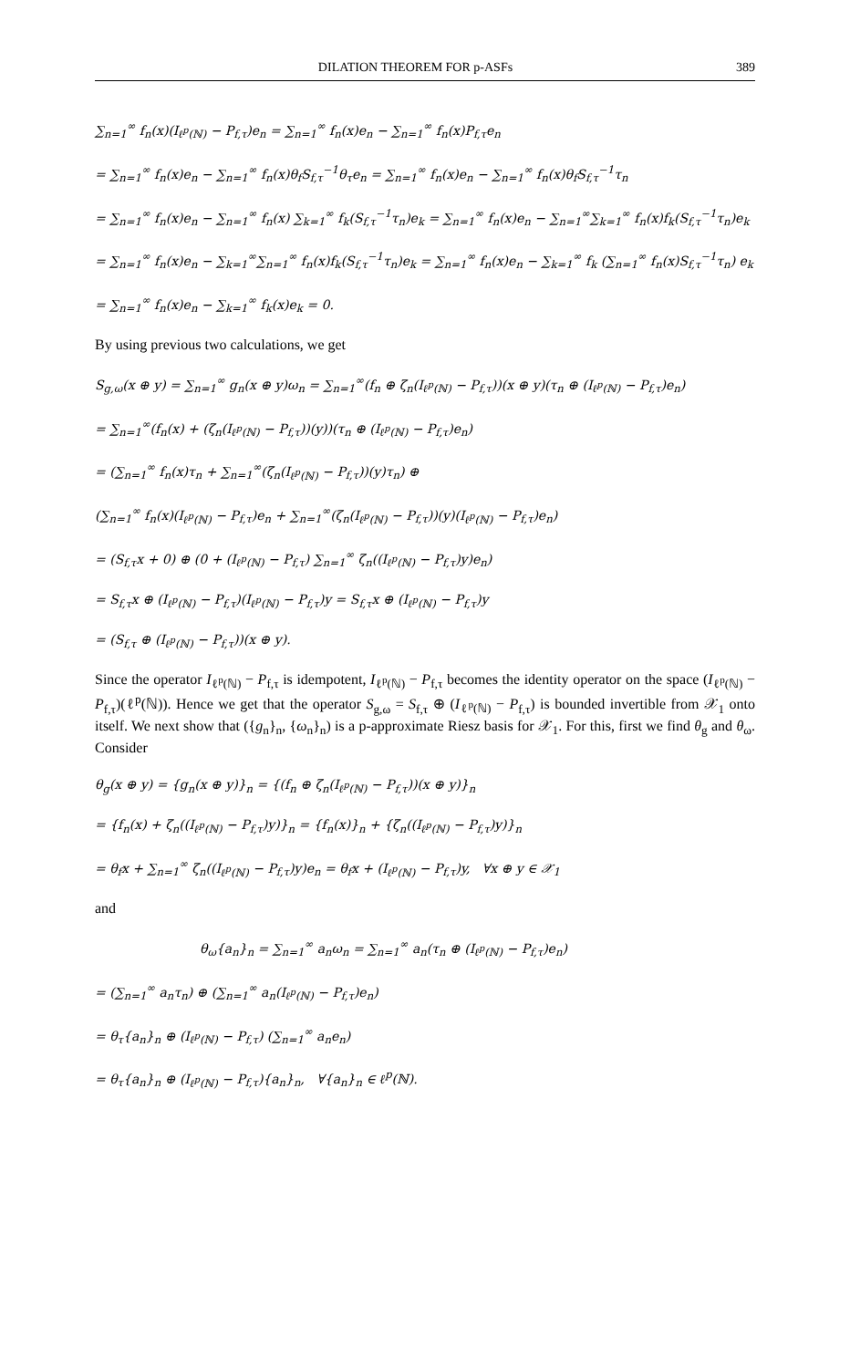DILATION THEOREM FOR p-ASFs 389
∑<sub>n=1</sub><sup>∞</sup> f<sub>n</sub>(x)(I<sub>ℓ<sup>p</sup>(ℕ)</sub> − P<sub>f,τ</sub>)e<sub>n</sub> = ∑<sub>n=1</sub><sup>∞</sup> f<sub>n</sub>(x)e<sub>n</sub> − ∑<sub>n=1</sub><sup>∞</sup> f<sub>n</sub>(x)P<sub>f,τ</sub>e<sub>n</sub>
= ∑<sub>n=1</sub><sup>∞</sup> f<sub>n</sub>(x)e<sub>n</sub> − ∑<sub>n=1</sub><sup>∞</sup> f<sub>n</sub>(x)θ<sub>f</sub>S<sub>f,τ</sub><sup>−1</sup>θ<sub>τ</sub>e<sub>n</sub> = ∑<sub>n=1</sub><sup>∞</sup> f<sub>n</sub>(x)e<sub>n</sub> − ∑<sub>n=1</sub><sup>∞</sup> f<sub>n</sub>(x)θ<sub>f</sub>S<sub>f,τ</sub><sup>−1</sup>τ<sub>n</sub>
= ∑<sub>n=1</sub><sup>∞</sup> f<sub>n</sub>(x)e<sub>n</sub> − ∑<sub>n=1</sub><sup>∞</sup> f<sub>n</sub>(x) ∑<sub>k=1</sub><sup>∞</sup> f<sub>k</sub>(S<sub>f,τ</sub><sup>−1</sup>τ<sub>n</sub>)e<sub>k</sub> = ∑<sub>n=1</sub><sup>∞</sup> f<sub>n</sub>(x)e<sub>n</sub> − ∑<sub>n=1</sub><sup>∞</sup>∑<sub>k=1</sub><sup>∞</sup> f<sub>n</sub>(x)f<sub>k</sub>(S<sub>f,τ</sub><sup>−1</sup>τ<sub>n</sub>)e<sub>k</sub>
= ∑<sub>n=1</sub><sup>∞</sup> f<sub>n</sub>(x)e<sub>n</sub> − ∑<sub>k=1</sub><sup>∞</sup>∑<sub>n=1</sub><sup>∞</sup> f<sub>n</sub>(x)f<sub>k</sub>(S<sub>f,τ</sub><sup>−1</sup>τ<sub>n</sub>)e<sub>k</sub> = ∑<sub>n=1</sub><sup>∞</sup> f<sub>n</sub>(x)e<sub>n</sub> − ∑<sub>k=1</sub><sup>∞</sup> f<sub>k</sub> (∑<sub>n=1</sub><sup>∞</sup> f<sub>n</sub>(x)S<sub>f,τ</sub><sup>−1</sup>τ<sub>n</sub>) e<sub>k</sub>
= ∑<sub>n=1</sub><sup>∞</sup> f<sub>n</sub>(x)e<sub>n</sub> − ∑<sub>k=1</sub><sup>∞</sup> f<sub>k</sub>(x)e<sub>k</sub> = 0.
By using previous two calculations, we get
S<sub>g,ω</sub>(x ⊕ y) = ∑<sub>n=1</sub><sup>∞</sup> g<sub>n</sub>(x ⊕ y)ω<sub>n</sub> = ∑<sub>n=1</sub><sup>∞</sup>(f<sub>n</sub> ⊕ ζ<sub>n</sub>(I<sub>ℓ<sup>p</sup>(ℕ)</sub> − P<sub>f,τ</sub>))(x ⊕ y)(τ<sub>n</sub> ⊕ (I<sub>ℓ<sup>p</sup>(ℕ)</sub> − P<sub>f,τ</sub>)e<sub>n</sub>)
= ∑<sub>n=1</sub><sup>∞</sup>(f<sub>n</sub>(x) + (ζ<sub>n</sub>(I<sub>ℓ<sup>p</sup>(ℕ)</sub> − P<sub>f,τ</sub>))(y))(τ<sub>n</sub> ⊕ (I<sub>ℓ<sup>p</sup>(ℕ)</sub> − P<sub>f,τ</sub>)e<sub>n</sub>)
= (∑<sub>n=1</sub><sup>∞</sup> f<sub>n</sub>(x)τ<sub>n</sub> + ∑<sub>n=1</sub><sup>∞</sup>(ζ<sub>n</sub>(I<sub>ℓ<sup>p</sup>(ℕ)</sub> − P<sub>f,τ</sub>))(y)τ<sub>n</sub>) ⊕
(∑<sub>n=1</sub><sup>∞</sup> f<sub>n</sub>(x)(I<sub>ℓ<sup>p</sup>(ℕ)</sub> − P<sub>f,τ</sub>)e<sub>n</sub> + ∑<sub>n=1</sub><sup>∞</sup>(ζ<sub>n</sub>(I<sub>ℓ<sup>p</sup>(ℕ)</sub> − P<sub>f,τ</sub>))(y)(I<sub>ℓ<sup>p</sup>(ℕ)</sub> − P<sub>f,τ</sub>)e<sub>n</sub>)
= (S<sub>f,τ</sub>x + 0) ⊕ (0 + (I<sub>ℓ<sup>p</sup>(ℕ)</sub> − P<sub>f,τ</sub>) ∑<sub>n=1</sub><sup>∞</sup> ζ<sub>n</sub>((I<sub>ℓ<sup>p</sup>(ℕ)</sub> − P<sub>f,τ</sub>)y)e<sub>n</sub>)
= S<sub>f,τ</sub>x ⊕ (I<sub>ℓ<sup>p</sup>(ℕ)</sub> − P<sub>f,τ</sub>)(I<sub>ℓ<sup>p</sup>(ℕ)</sub> − P<sub>f,τ</sub>)y = S<sub>f,τ</sub>x ⊕ (I<sub>ℓ<sup>p</sup>(ℕ)</sub> − P<sub>f,τ</sub>)y
= (S<sub>f,τ</sub> ⊕ (I<sub>ℓ<sup>p</sup>(ℕ)</sub> − P<sub>f,τ</sub>))(x ⊕ y).
Since the operator I<sub>ℓ<sup>p</sup>(ℕ)</sub> − P<sub>f,τ</sub> is idempotent, I<sub>ℓ<sup>p</sup>(ℕ)</sub> − P<sub>f,τ</sub> becomes the identity operator on the space (I<sub>ℓ<sup>p</sup>(ℕ)</sub> − P<sub>f,τ</sub>)(ℓ<sup>p</sup>(ℕ)). Hence we get that the operator S<sub>g,ω</sub> = S<sub>f,τ</sub> ⊕ (I<sub>ℓ<sup>p</sup>(ℕ)</sub> − P<sub>f,τ</sub>) is bounded invertible from 𝒳<sub>1</sub> onto itself. We next show that ({g<sub>n</sub>}<sub>n</sub>, {ω<sub>n</sub>}<sub>n</sub>) is a p-approximate Riesz basis for 𝒳<sub>1</sub>. For this, first we find θ<sub>g</sub> and θ<sub>ω</sub>. Consider
θ<sub>g</sub>(x ⊕ y) = {g<sub>n</sub>(x ⊕ y)}<sub>n</sub> = {(f<sub>n</sub> ⊕ ζ<sub>n</sub>(I<sub>ℓ<sup>p</sup>(ℕ)</sub> − P<sub>f,τ</sub>))(x ⊕ y)}<sub>n</sub>
= {f<sub>n</sub>(x) + ζ<sub>n</sub>((I<sub>ℓ<sup>p</sup>(ℕ)</sub> − P<sub>f,τ</sub>)y)}<sub>n</sub> = {f<sub>n</sub>(x)}<sub>n</sub> + {ζ<sub>n</sub>((I<sub>ℓ<sup>p</sup>(ℕ)</sub> − P<sub>f,τ</sub>)y)}<sub>n</sub>
= θ<sub>f</sub>x + ∑<sub>n=1</sub><sup>∞</sup> ζ<sub>n</sub>((I<sub>ℓ<sup>p</sup>(ℕ)</sub> − P<sub>f,τ</sub>)y)e<sub>n</sub> = θ<sub>f</sub>x + (I<sub>ℓ<sup>p</sup>(ℕ)</sub> − P<sub>f,τ</sub>)y, ∀x ⊕ y ∈ 𝒳<sub>1</sub>
and
θ<sub>ω</sub>{a<sub>n</sub>}<sub>n</sub> = ∑<sub>n=1</sub><sup>∞</sup> a<sub>n</sub>ω<sub>n</sub> = ∑<sub>n=1</sub><sup>∞</sup> a<sub>n</sub>(τ<sub>n</sub> ⊕ (I<sub>ℓ<sup>p</sup>(ℕ)</sub> − P<sub>f,τ</sub>)e<sub>n</sub>)
= (∑<sub>n=1</sub><sup>∞</sup> a<sub>n</sub>τ<sub>n</sub>) ⊕ (∑<sub>n=1</sub><sup>∞</sup> a<sub>n</sub>(I<sub>ℓ<sup>p</sup>(ℕ)</sub> − P<sub>f,τ</sub>)e<sub>n</sub>)
= θ<sub>τ</sub>{a<sub>n</sub>}<sub>n</sub> ⊕ (I<sub>ℓ<sup>p</sup>(ℕ)</sub> − P<sub>f,τ</sub>) (∑<sub>n=1</sub><sup>∞</sup> a<sub>n</sub>e<sub>n</sub>)
= θ<sub>τ</sub>{a<sub>n</sub>}<sub>n</sub> ⊕ (I<sub>ℓ<sup>p</sup>(ℕ)</sub> − P<sub>f,τ</sub>){a<sub>n</sub>}<sub>n</sub>, ∀{a<sub>n</sub>}<sub>n</sub> ∈ ℓ<sup>p</sup>(ℕ).